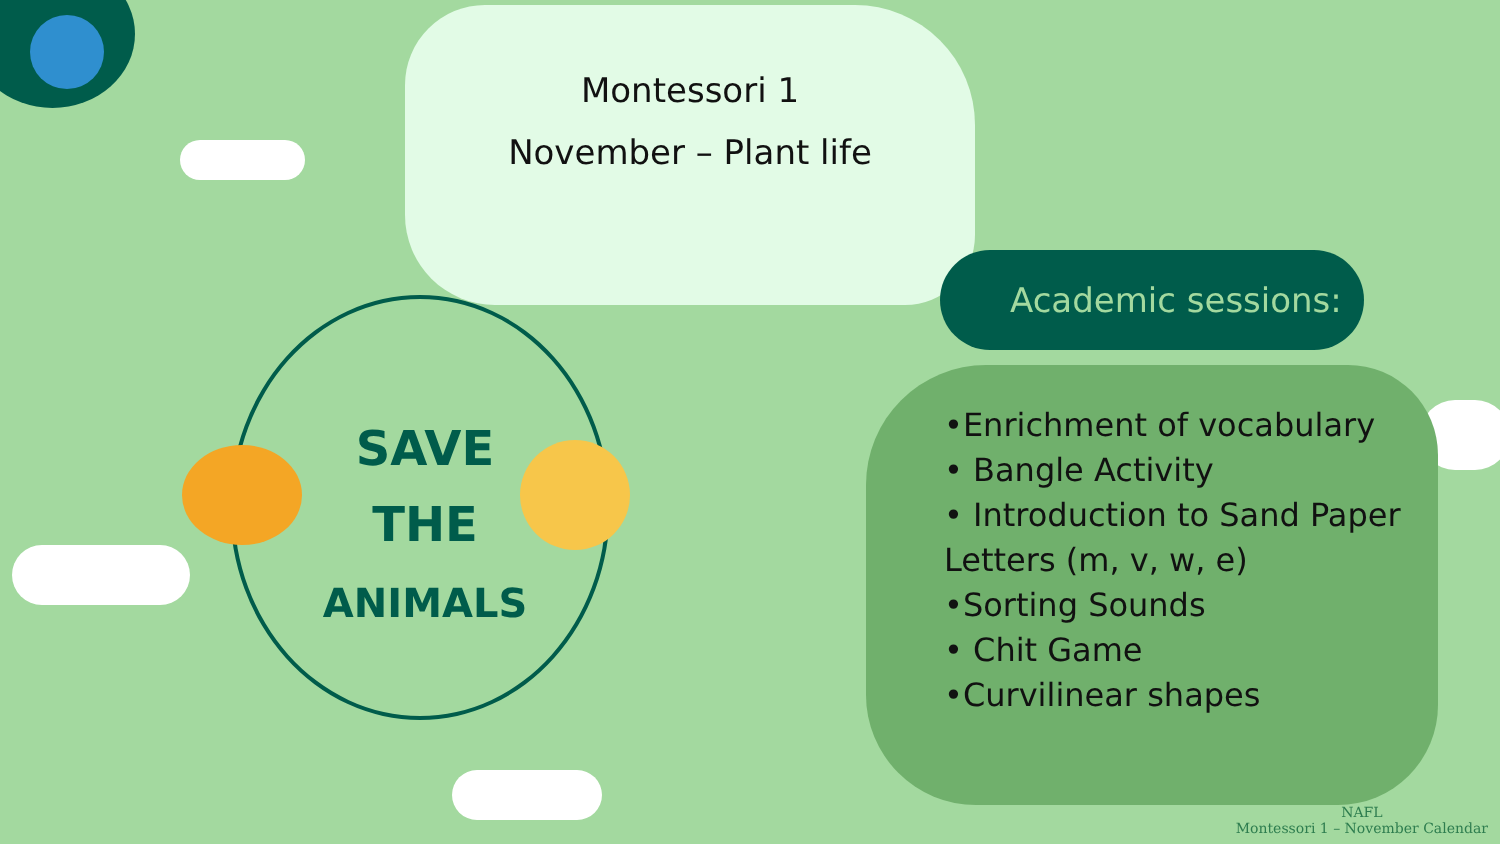Montessori 1
November – Plant life
Academic sessions:
•Enrichment of vocabulary
• Bangle Activity
• Introduction to Sand Paper Letters (m, v, w, e)
•Sorting Sounds
• Chit Game
•Curvilinear shapes
SAVE
THE
ANIMALS
NAFL
Montessori 1 – November Calendar